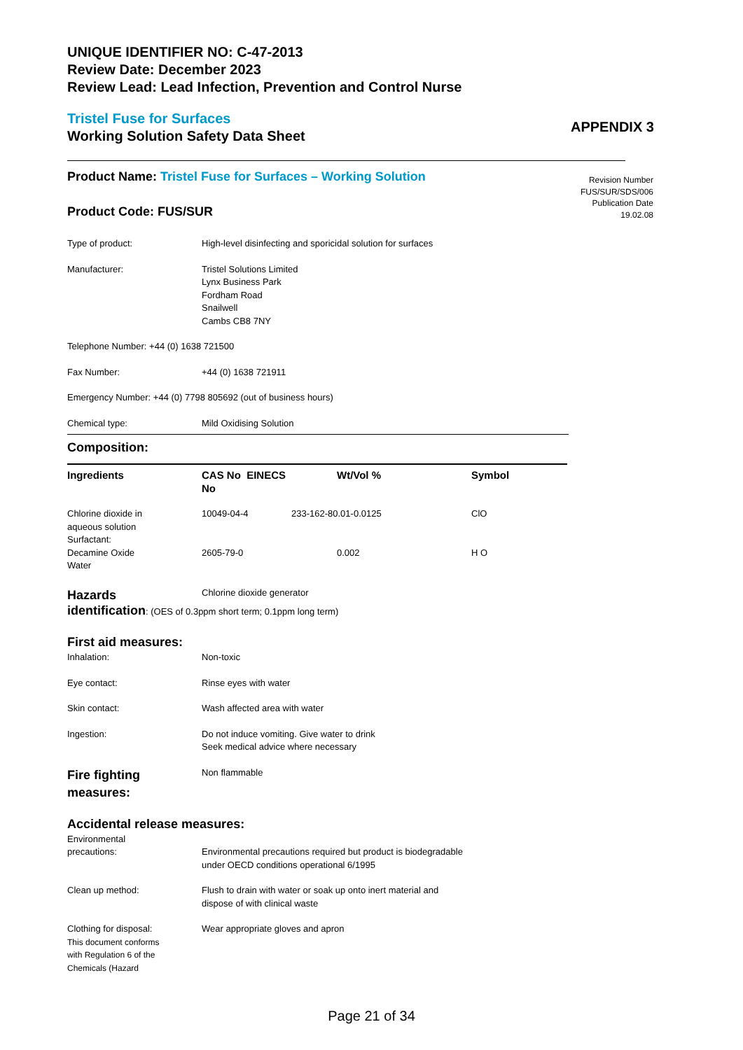UNIQUE IDENTIFIER NO: C-47-2013
Review Date: December 2023
Review Lead: Lead Infection, Prevention and Control Nurse
Tristel Fuse for Surfaces
Working Solution Safety Data Sheet
APPENDIX 3
Revision Number
FUS/SUR/SDS/006
Publication Date
19.02.08
Product Name: Tristel Fuse for Surfaces – Working Solution
Product Code: FUS/SUR
| Type of product: | High-level disinfecting and sporicidal solution for surfaces |
| Manufacturer: | Tristel Solutions Limited Lynx Business Park Fordham Road Snailwell Cambs CB8 7NY |
| Telephone Number: +44 (0) 1638 721500 | |
| Fax Number: | +44 (0) 1638 721911 |
| Emergency Number: +44 (0) 7798 805692 (out of business hours) | |
| Chemical type: | Mild Oxidising Solution |
Composition:
| Ingredients | CAS No EINECS No | Wt/Vol % | Symbol |
| Chlorine dioxide in aqueous solution Surfactant: | 10049-04-4 | 233-162-80.01-0.0125 | ClO |
| Decamine Oxide Water | 2605-79-0 | 0.002 | H O |
| Hazards | Chlorine dioxide generator |
| identification : (OES of 0.3ppm short term; 0.1ppm long term) | |
First aid measures:
| Inhalation: | Non-toxic |
| Eye contact: | Rinse eyes with water |
| Skin contact: | Wash affected area with water |
| Ingestion: | Do not induce vomiting. Give water to drink Seek medical advice where necessary |
| Fire fighting measures: | Non flammable |
Accidental release measures:
| Environmental precautions: | Environmental precautions required but product is biodegradable under OECD conditions operational 6/1995 |
| Clean up method: | Flush to drain with water or soak up onto inert material and dispose of with clinical waste |
| Clothing for disposal: This document conforms with Regulation 6 of the Chemicals (Hazard | Wear appropriate gloves and apron |
Page 21 of 34